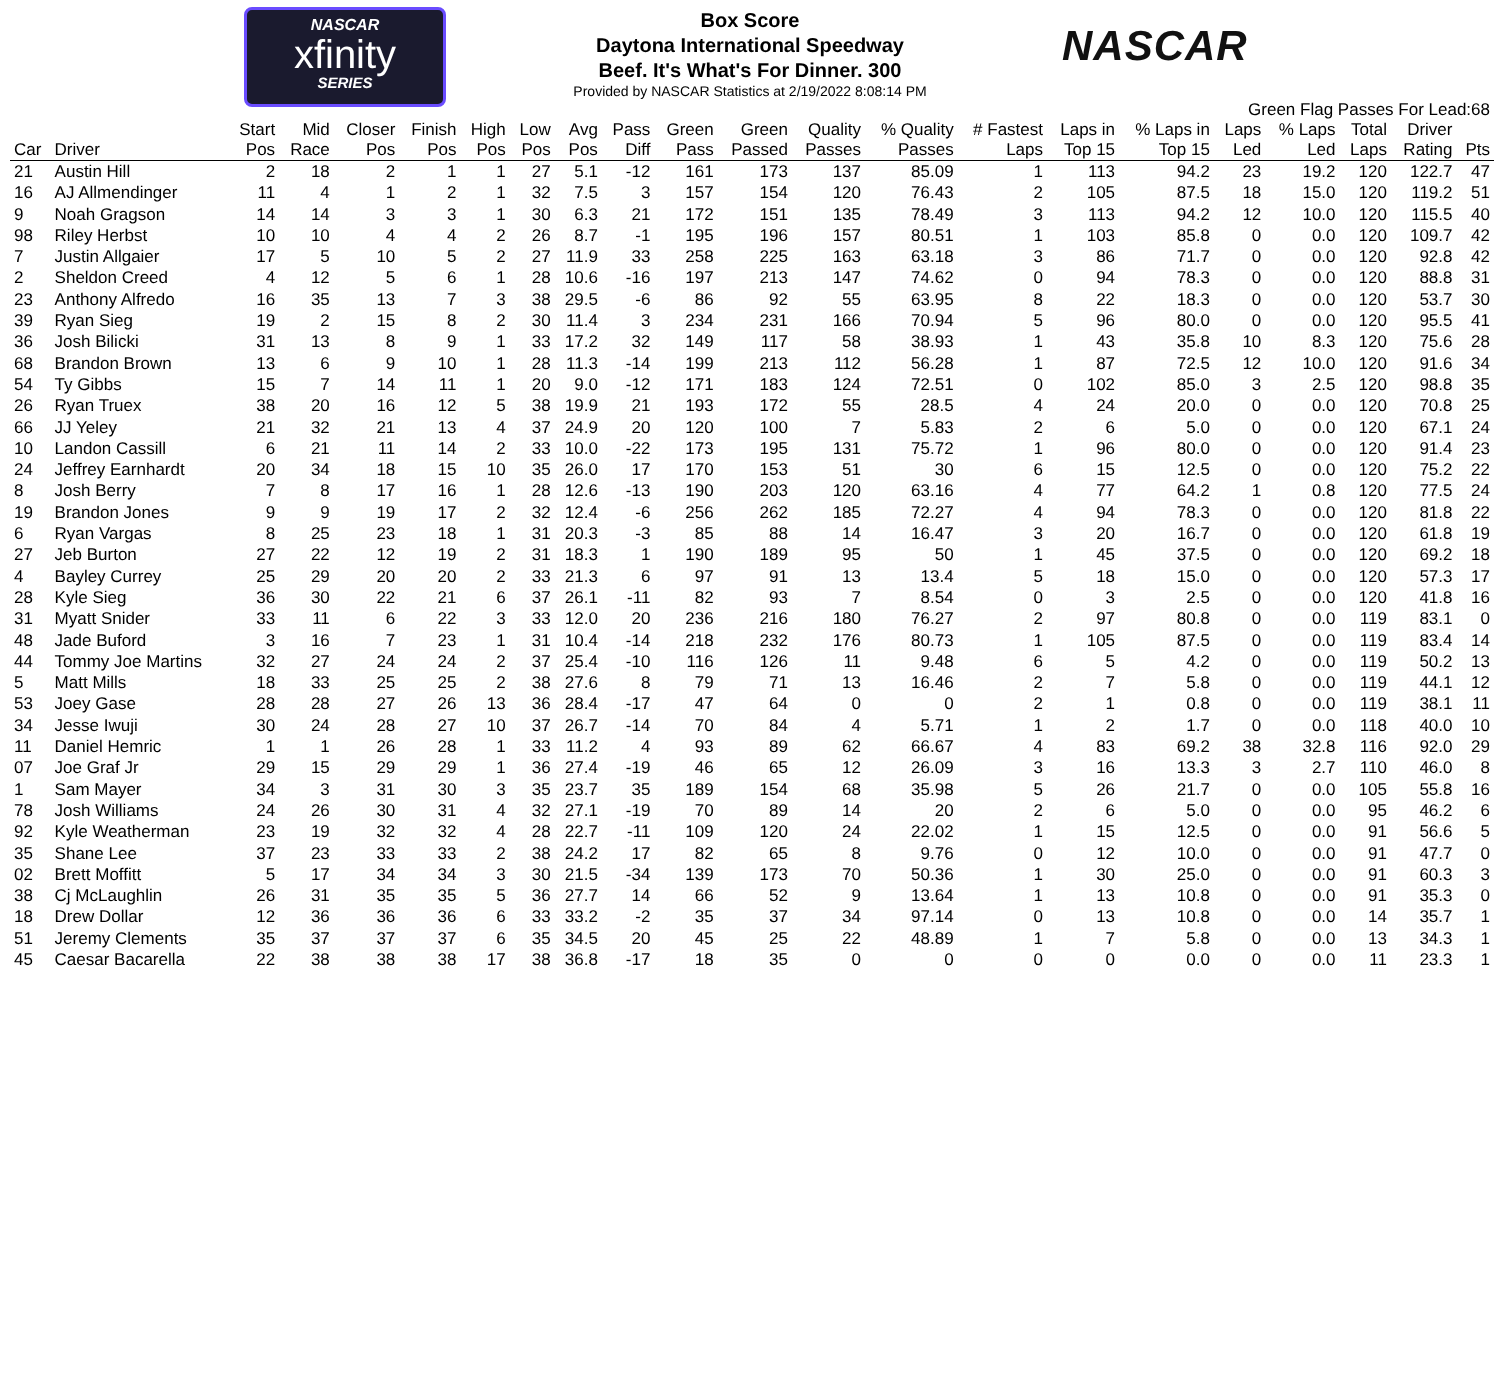NASCAR
xfinity
SERIES
Box Score
Daytona International Speedway
Beef. It's What's For Dinner. 300
Provided by NASCAR Statistics at 2/19/2022 8:08:14 PM
NASCAR
Green Flag Passes For Lead:68
| Car | Driver | Start Pos | Mid Race | Closer Pos | Finish Pos | High Pos | Low Pos | Avg Pos | Pass Diff | Green Pass | Green Passed | Quality Passes | % Quality Passes | # Fastest Laps | Laps in Top 15 | % Laps in Top 15 | Laps Led | % Laps Led | Total Laps | Driver Rating | Pts |
| --- | --- | --- | --- | --- | --- | --- | --- | --- | --- | --- | --- | --- | --- | --- | --- | --- | --- | --- | --- | --- | --- |
| 21 | Austin Hill | 2 | 18 | 2 | 1 | 1 | 27 | 5.1 | -12 | 161 | 173 | 137 | 85.09 | 1 | 113 | 94.2 | 23 | 19.2 | 120 | 122.7 | 47 |
| 16 | AJ Allmendinger | 11 | 4 | 1 | 2 | 1 | 32 | 7.5 | 3 | 157 | 154 | 120 | 76.43 | 2 | 105 | 87.5 | 18 | 15.0 | 120 | 119.2 | 51 |
| 9 | Noah Gragson | 14 | 14 | 3 | 3 | 1 | 30 | 6.3 | 21 | 172 | 151 | 135 | 78.49 | 3 | 113 | 94.2 | 12 | 10.0 | 120 | 115.5 | 40 |
| 98 | Riley Herbst | 10 | 10 | 4 | 4 | 2 | 26 | 8.7 | -1 | 195 | 196 | 157 | 80.51 | 1 | 103 | 85.8 | 0 | 0.0 | 120 | 109.7 | 42 |
| 7 | Justin Allgaier | 17 | 5 | 10 | 5 | 2 | 27 | 11.9 | 33 | 258 | 225 | 163 | 63.18 | 3 | 86 | 71.7 | 0 | 0.0 | 120 | 92.8 | 42 |
| 2 | Sheldon Creed | 4 | 12 | 5 | 6 | 1 | 28 | 10.6 | -16 | 197 | 213 | 147 | 74.62 | 0 | 94 | 78.3 | 0 | 0.0 | 120 | 88.8 | 31 |
| 23 | Anthony Alfredo | 16 | 35 | 13 | 7 | 3 | 38 | 29.5 | -6 | 86 | 92 | 55 | 63.95 | 8 | 22 | 18.3 | 0 | 0.0 | 120 | 53.7 | 30 |
| 39 | Ryan Sieg | 19 | 2 | 15 | 8 | 2 | 30 | 11.4 | 3 | 234 | 231 | 166 | 70.94 | 5 | 96 | 80.0 | 0 | 0.0 | 120 | 95.5 | 41 |
| 36 | Josh Bilicki | 31 | 13 | 8 | 9 | 1 | 33 | 17.2 | 32 | 149 | 117 | 58 | 38.93 | 1 | 43 | 35.8 | 10 | 8.3 | 120 | 75.6 | 28 |
| 68 | Brandon Brown | 13 | 6 | 9 | 10 | 1 | 28 | 11.3 | -14 | 199 | 213 | 112 | 56.28 | 1 | 87 | 72.5 | 12 | 10.0 | 120 | 91.6 | 34 |
| 54 | Ty Gibbs | 15 | 7 | 14 | 11 | 1 | 20 | 9.0 | -12 | 171 | 183 | 124 | 72.51 | 0 | 102 | 85.0 | 3 | 2.5 | 120 | 98.8 | 35 |
| 26 | Ryan Truex | 38 | 20 | 16 | 12 | 5 | 38 | 19.9 | 21 | 193 | 172 | 55 | 28.5 | 4 | 24 | 20.0 | 0 | 0.0 | 120 | 70.8 | 25 |
| 66 | JJ Yeley | 21 | 32 | 21 | 13 | 4 | 37 | 24.9 | 20 | 120 | 100 | 7 | 5.83 | 2 | 6 | 5.0 | 0 | 0.0 | 120 | 67.1 | 24 |
| 10 | Landon Cassill | 6 | 21 | 11 | 14 | 2 | 33 | 10.0 | -22 | 173 | 195 | 131 | 75.72 | 1 | 96 | 80.0 | 0 | 0.0 | 120 | 91.4 | 23 |
| 24 | Jeffrey Earnhardt | 20 | 34 | 18 | 15 | 10 | 35 | 26.0 | 17 | 170 | 153 | 51 | 30 | 6 | 15 | 12.5 | 0 | 0.0 | 120 | 75.2 | 22 |
| 8 | Josh Berry | 7 | 8 | 17 | 16 | 1 | 28 | 12.6 | -13 | 190 | 203 | 120 | 63.16 | 4 | 77 | 64.2 | 1 | 0.8 | 120 | 77.5 | 24 |
| 19 | Brandon Jones | 9 | 9 | 19 | 17 | 2 | 32 | 12.4 | -6 | 256 | 262 | 185 | 72.27 | 4 | 94 | 78.3 | 0 | 0.0 | 120 | 81.8 | 22 |
| 6 | Ryan Vargas | 8 | 25 | 23 | 18 | 1 | 31 | 20.3 | -3 | 85 | 88 | 14 | 16.47 | 3 | 20 | 16.7 | 0 | 0.0 | 120 | 61.8 | 19 |
| 27 | Jeb Burton | 27 | 22 | 12 | 19 | 2 | 31 | 18.3 | 1 | 190 | 189 | 95 | 50 | 1 | 45 | 37.5 | 0 | 0.0 | 120 | 69.2 | 18 |
| 4 | Bayley Currey | 25 | 29 | 20 | 20 | 2 | 33 | 21.3 | 6 | 97 | 91 | 13 | 13.4 | 5 | 18 | 15.0 | 0 | 0.0 | 120 | 57.3 | 17 |
| 28 | Kyle Sieg | 36 | 30 | 22 | 21 | 6 | 37 | 26.1 | -11 | 82 | 93 | 7 | 8.54 | 0 | 3 | 2.5 | 0 | 0.0 | 120 | 41.8 | 16 |
| 31 | Myatt Snider | 33 | 11 | 6 | 22 | 3 | 33 | 12.0 | 20 | 236 | 216 | 180 | 76.27 | 2 | 97 | 80.8 | 0 | 0.0 | 119 | 83.1 | 0 |
| 48 | Jade Buford | 3 | 16 | 7 | 23 | 1 | 31 | 10.4 | -14 | 218 | 232 | 176 | 80.73 | 1 | 105 | 87.5 | 0 | 0.0 | 119 | 83.4 | 14 |
| 44 | Tommy Joe Martins | 32 | 27 | 24 | 24 | 2 | 37 | 25.4 | -10 | 116 | 126 | 11 | 9.48 | 6 | 5 | 4.2 | 0 | 0.0 | 119 | 50.2 | 13 |
| 5 | Matt Mills | 18 | 33 | 25 | 25 | 2 | 38 | 27.6 | 8 | 79 | 71 | 13 | 16.46 | 2 | 7 | 5.8 | 0 | 0.0 | 119 | 44.1 | 12 |
| 53 | Joey Gase | 28 | 28 | 27 | 26 | 13 | 36 | 28.4 | -17 | 47 | 64 | 0 | 0 | 2 | 1 | 0.8 | 0 | 0.0 | 119 | 38.1 | 11 |
| 34 | Jesse Iwuji | 30 | 24 | 28 | 27 | 10 | 37 | 26.7 | -14 | 70 | 84 | 4 | 5.71 | 1 | 2 | 1.7 | 0 | 0.0 | 118 | 40.0 | 10 |
| 11 | Daniel Hemric | 1 | 1 | 26 | 28 | 1 | 33 | 11.2 | 4 | 93 | 89 | 62 | 66.67 | 4 | 83 | 69.2 | 38 | 32.8 | 116 | 92.0 | 29 |
| 07 | Joe Graf Jr | 29 | 15 | 29 | 29 | 1 | 36 | 27.4 | -19 | 46 | 65 | 12 | 26.09 | 3 | 16 | 13.3 | 3 | 2.7 | 110 | 46.0 | 8 |
| 1 | Sam Mayer | 34 | 3 | 31 | 30 | 3 | 35 | 23.7 | 35 | 189 | 154 | 68 | 35.98 | 5 | 26 | 21.7 | 0 | 0.0 | 105 | 55.8 | 16 |
| 78 | Josh Williams | 24 | 26 | 30 | 31 | 4 | 32 | 27.1 | -19 | 70 | 89 | 14 | 20 | 2 | 6 | 5.0 | 0 | 0.0 | 95 | 46.2 | 6 |
| 92 | Kyle Weatherman | 23 | 19 | 32 | 32 | 4 | 28 | 22.7 | -11 | 109 | 120 | 24 | 22.02 | 1 | 15 | 12.5 | 0 | 0.0 | 91 | 56.6 | 5 |
| 35 | Shane Lee | 37 | 23 | 33 | 33 | 2 | 38 | 24.2 | 17 | 82 | 65 | 8 | 9.76 | 0 | 12 | 10.0 | 0 | 0.0 | 91 | 47.7 | 0 |
| 02 | Brett Moffitt | 5 | 17 | 34 | 34 | 3 | 30 | 21.5 | -34 | 139 | 173 | 70 | 50.36 | 1 | 30 | 25.0 | 0 | 0.0 | 91 | 60.3 | 3 |
| 38 | Cj McLaughlin | 26 | 31 | 35 | 35 | 5 | 36 | 27.7 | 14 | 66 | 52 | 9 | 13.64 | 1 | 13 | 10.8 | 0 | 0.0 | 91 | 35.3 | 0 |
| 18 | Drew Dollar | 12 | 36 | 36 | 36 | 6 | 33 | 33.2 | -2 | 35 | 37 | 34 | 97.14 | 0 | 13 | 10.8 | 0 | 0.0 | 14 | 35.7 | 1 |
| 51 | Jeremy Clements | 35 | 37 | 37 | 37 | 6 | 35 | 34.5 | 20 | 45 | 25 | 22 | 48.89 | 1 | 7 | 5.8 | 0 | 0.0 | 13 | 34.3 | 1 |
| 45 | Caesar Bacarella | 22 | 38 | 38 | 38 | 17 | 38 | 36.8 | -17 | 18 | 35 | 0 | 0 | 0 | 0 | 0.0 | 0 | 0.0 | 11 | 23.3 | 1 |